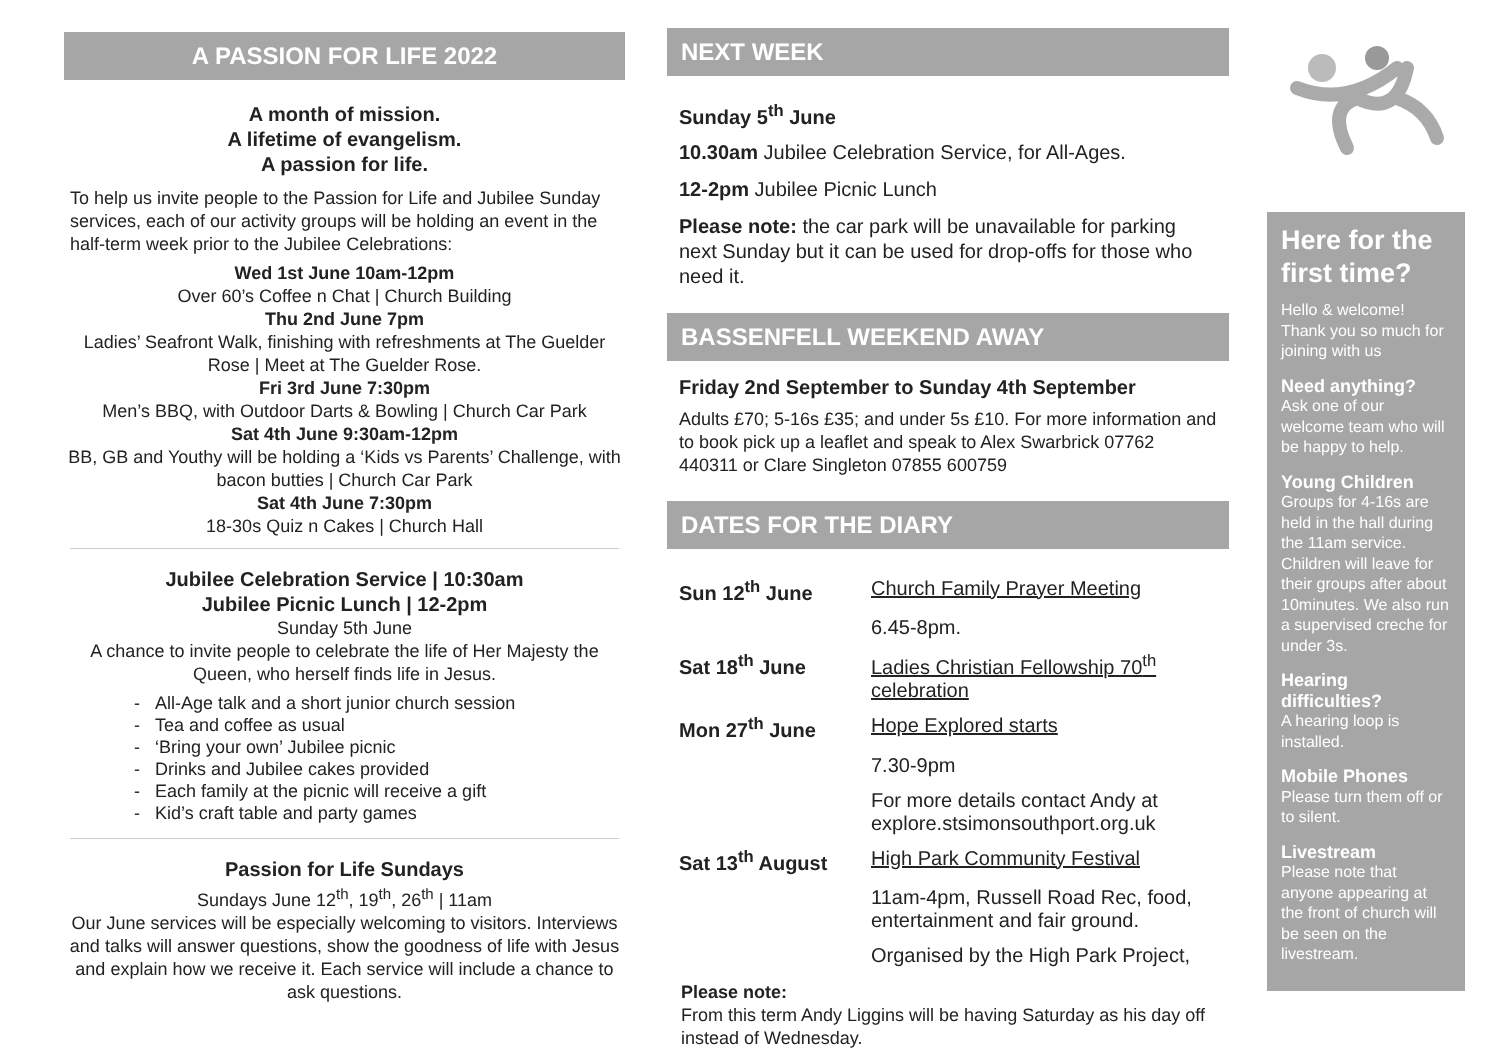A PASSION FOR LIFE 2022
A month of mission.
A lifetime of evangelism.
A passion for life.
To help us invite people to the Passion for Life and Jubilee Sunday services, each of our activity groups will be holding an event in the half-term week prior to the Jubilee Celebrations:
Wed 1st June 10am-12pm
Over 60’s Coffee n Chat | Church Building
Thu 2nd June 7pm
Ladies’ Seafront Walk, finishing with refreshments at The Guelder Rose | Meet at The Guelder Rose.
Fri 3rd June 7:30pm
Men’s BBQ, with Outdoor Darts & Bowling | Church Car Park
Sat 4th June 9:30am-12pm
BB, GB and Youthy will be holding a ‘Kids vs Parents’ Challenge, with bacon butties | Church Car Park
Sat 4th June 7:30pm
18-30s Quiz n Cakes | Church Hall
Jubilee Celebration Service | 10:30am
Jubilee Picnic Lunch | 12-2pm
Sunday 5th June
A chance to invite people to celebrate the life of Her Majesty the Queen, who herself finds life in Jesus.
- All-Age talk and a short junior church session
- Tea and coffee as usual
- ‘Bring your own’ Jubilee picnic
- Drinks and Jubilee cakes provided
- Each family at the picnic will receive a gift
- Kid’s craft table and party games
Passion for Life Sundays
Sundays June 12<sup>th</sup>, 19<sup>th</sup>, 26<sup>th</sup> | 11am
Our June services will be especially welcoming to visitors. Interviews and talks will answer questions, show the goodness of life with Jesus and explain how we receive it. Each service will include a chance to ask questions.
NEXT WEEK
Sunday 5<sup>th</sup> June
10.30am Jubilee Celebration Service, for All-Ages.
12-2pm Jubilee Picnic Lunch
Please note: the car park will be unavailable for parking next Sunday but it can be used for drop-offs for those who need it.
BASSENFELL WEEKEND AWAY
Friday 2nd September to Sunday 4th September
Adults £70; 5-16s £35; and under 5s £10. For more information and to book pick up a leaflet and speak to Alex Swarbrick 07762 440311 or Clare Singleton 07855 600759
DATES FOR THE DIARY
| Sun 12<sup>th</sup> June | Church Family Prayer Meeting |
| | 6.45-8pm. |
| Sat 18<sup>th</sup> June | Ladies Christian Fellowship 70<sup>th</sup> celebration |
| Mon 27<sup>th</sup> June | Hope Explored starts |
| | 7.30-9pm |
| | For more details contact Andy at explore.stsimonsouthport.org.uk |
| Sat 13<sup>th</sup> August | High Park Community Festival |
| | 11am-4pm, Russell Road Rec, food, entertainment and fair ground. |
| | Organised by the High Park Project, |
Please note:
From this term Andy Liggins will be having Saturday as his day off instead of Wednesday.
Here for the first time?
Hello & welcome! Thank you so much for joining with us
Need anything?
Ask one of our welcome team who will be happy to help.
Young Children
Groups for 4-16s are held in the hall during the 11am service. Children will leave for their groups after about 10minutes. We also run a supervised creche for under 3s.
Hearing difficulties?
A hearing loop is installed.
Mobile Phones
Please turn them off or to silent.
Livestream
Please note that anyone appearing at the front of church will be seen on the livestream.